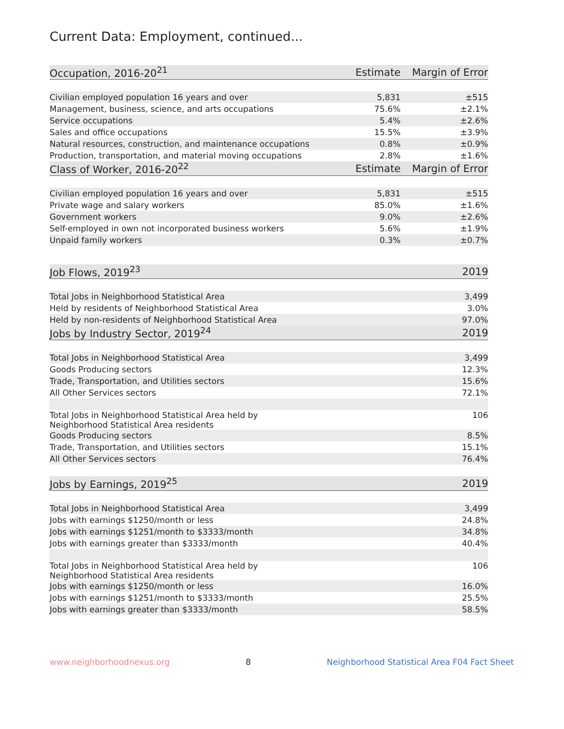Current Data: Employment, continued...
| Occupation, 2016-20<sup>21</sup> | Estimate | Margin of Error |
| --- | --- | --- |
| Civilian employed population 16 years and over | 5,831 | ±515 |
| Management, business, science, and arts occupations | 75.6% | ±2.1% |
| Service occupations | 5.4% | ±2.6% |
| Sales and office occupations | 15.5% | ±3.9% |
| Natural resources, construction, and maintenance occupations | 0.8% | ±0.9% |
| Production, transportation, and material moving occupations | 2.8% | ±1.6% |
| Class of Worker, 2016-20<sup>22</sup> | Estimate | Margin of Error |
| Civilian employed population 16 years and over | 5,831 | ±515 |
| Private wage and salary workers | 85.0% | ±1.6% |
| Government workers | 9.0% | ±2.6% |
| Self-employed in own not incorporated business workers | 5.6% | ±1.9% |
| Unpaid family workers | 0.3% | ±0.7% |
| Job Flows, 2019<sup>23</sup> | 2019 |
| --- | --- |
| Total Jobs in Neighborhood Statistical Area | 3,499 |
| Held by residents of Neighborhood Statistical Area | 3.0% |
| Held by non-residents of Neighborhood Statistical Area | 97.0% |
| Jobs by Industry Sector, 2019<sup>24</sup> | 2019 |
| Total Jobs in Neighborhood Statistical Area | 3,499 |
| Goods Producing sectors | 12.3% |
| Trade, Transportation, and Utilities sectors | 15.6% |
| All Other Services sectors | 72.1% |
| Total Jobs in Neighborhood Statistical Area held by Neighborhood Statistical Area residents | 106 |
| Goods Producing sectors | 8.5% |
| Trade, Transportation, and Utilities sectors | 15.1% |
| All Other Services sectors | 76.4% |
| Jobs by Earnings, 2019<sup>25</sup> | 2019 |
| Total Jobs in Neighborhood Statistical Area | 3,499 |
| Jobs with earnings $1250/month or less | 24.8% |
| Jobs with earnings $1251/month to $3333/month | 34.8% |
| Jobs with earnings greater than $3333/month | 40.4% |
| Total Jobs in Neighborhood Statistical Area held by Neighborhood Statistical Area residents | 106 |
| Jobs with earnings $1250/month or less | 16.0% |
| Jobs with earnings $1251/month to $3333/month | 25.5% |
| Jobs with earnings greater than $3333/month | 58.5% |
www.neighborhoodnexus.org 8 Neighborhood Statistical Area F04 Fact Sheet